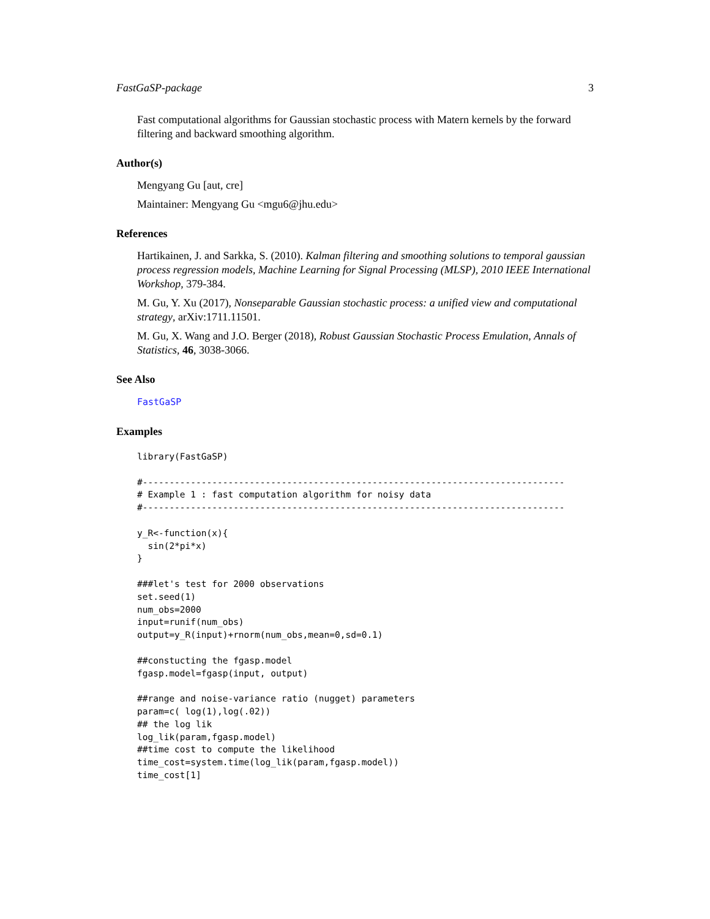FastGaSP-package 3
Fast computational algorithms for Gaussian stochastic process with Matern kernels by the forward filtering and backward smoothing algorithm.
Author(s)
Mengyang Gu [aut, cre]
Maintainer: Mengyang Gu <mgu6@jhu.edu>
References
Hartikainen, J. and Sarkka, S. (2010). Kalman filtering and smoothing solutions to temporal gaussian process regression models, Machine Learning for Signal Processing (MLSP), 2010 IEEE International Workshop, 379-384.
M. Gu, Y. Xu (2017), Nonseparable Gaussian stochastic process: a unified view and computational strategy, arXiv:1711.11501.
M. Gu, X. Wang and J.O. Berger (2018), Robust Gaussian Stochastic Process Emulation, Annals of Statistics, 46, 3038-3066.
See Also
FastGaSP
Examples
library(FastGaSP)

#-------------------------------------------------------------------------------
# Example 1 : fast computation algorithm for noisy data
#-------------------------------------------------------------------------------

y_R<-function(x){
  sin(2*pi*x)
}

###let's test for 2000 observations
set.seed(1)
num_obs=2000
input=runif(num_obs)
output=y_R(input)+rnorm(num_obs,mean=0,sd=0.1)

##constucting the fgasp.model
fgasp.model=fgasp(input, output)

##range and noise-variance ratio (nugget) parameters
param=c( log(1),log(.02))
## the log lik
log_lik(param,fgasp.model)
##time cost to compute the likelihood
time_cost=system.time(log_lik(param,fgasp.model))
time_cost[1]